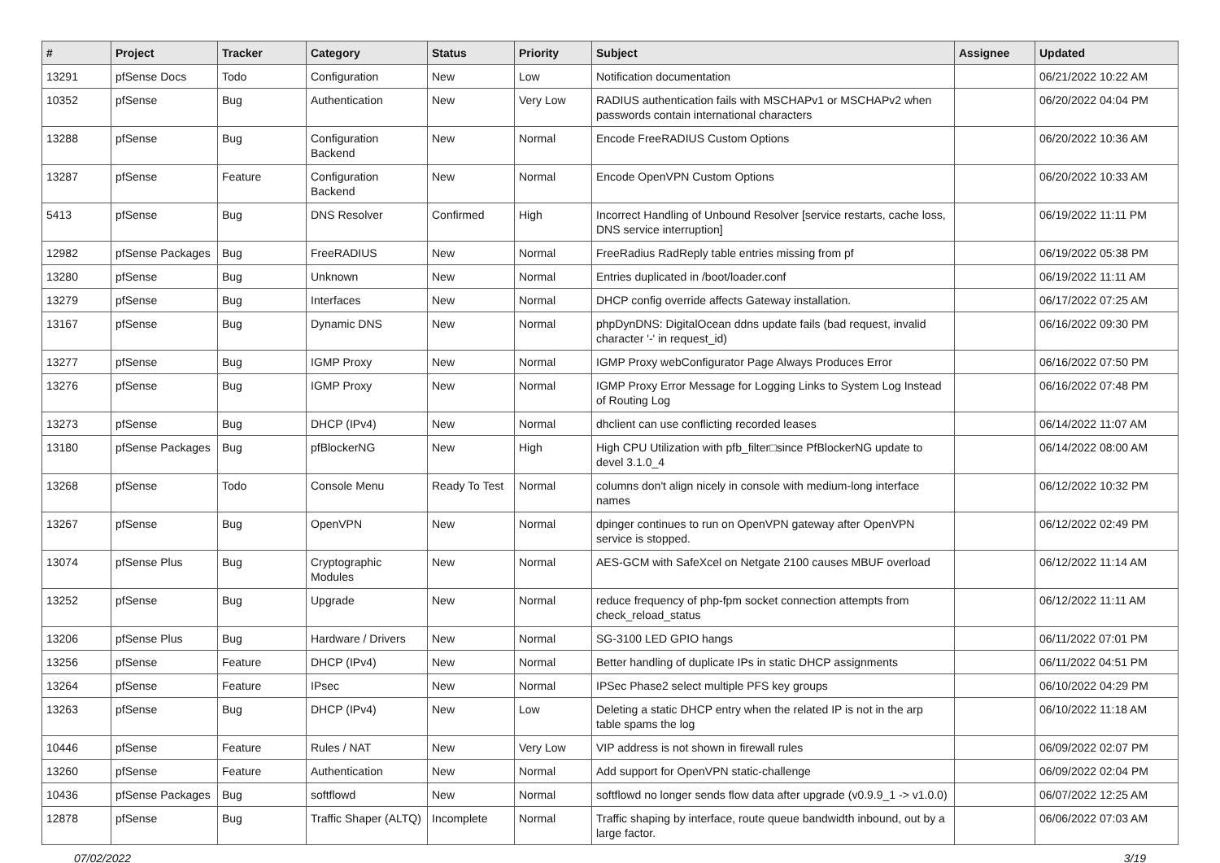| # | Project | Tracker | Category | Status | Priority | Subject | Assignee | Updated |
| --- | --- | --- | --- | --- | --- | --- | --- | --- |
| 13291 | pfSense Docs | Todo | Configuration | New | Low | Notification documentation | | 06/21/2022 10:22 AM |
| 10352 | pfSense | Bug | Authentication | New | Very Low | RADIUS authentication fails with MSCHAPv1 or MSCHAPv2 when passwords contain international characters | | 06/20/2022 04:04 PM |
| 13288 | pfSense | Bug | Configuration Backend | New | Normal | Encode FreeRADIUS Custom Options | | 06/20/2022 10:36 AM |
| 13287 | pfSense | Feature | Configuration Backend | New | Normal | Encode OpenVPN Custom Options | | 06/20/2022 10:33 AM |
| 5413 | pfSense | Bug | DNS Resolver | Confirmed | High | Incorrect Handling of Unbound Resolver [service restarts, cache loss, DNS service interruption] | | 06/19/2022 11:11 PM |
| 12982 | pfSense Packages | Bug | FreeRADIUS | New | Normal | FreeRadius RadReply table entries missing from pf | | 06/19/2022 05:38 PM |
| 13280 | pfSense | Bug | Unknown | New | Normal | Entries duplicated in /boot/loader.conf | | 06/19/2022 11:11 AM |
| 13279 | pfSense | Bug | Interfaces | New | Normal | DHCP config override affects Gateway installation. | | 06/17/2022 07:25 AM |
| 13167 | pfSense | Bug | Dynamic DNS | New | Normal | phpDynDNS: DigitalOcean ddns update fails (bad request, invalid character '-' in request_id) | | 06/16/2022 09:30 PM |
| 13277 | pfSense | Bug | IGMP Proxy | New | Normal | IGMP Proxy webConfigurator Page Always Produces Error | | 06/16/2022 07:50 PM |
| 13276 | pfSense | Bug | IGMP Proxy | New | Normal | IGMP Proxy Error Message for Logging Links to System Log Instead of Routing Log | | 06/16/2022 07:48 PM |
| 13273 | pfSense | Bug | DHCP (IPv4) | New | Normal | dhclient can use conflicting recorded leases | | 06/14/2022 11:07 AM |
| 13180 | pfSense Packages | Bug | pfBlockerNG | New | High | High CPU Utilization with pfb_filter□since PfBlockerNG update to devel 3.1.0_4 | | 06/14/2022 08:00 AM |
| 13268 | pfSense | Todo | Console Menu | Ready To Test | Normal | columns don't align nicely in console with medium-long interface names | | 06/12/2022 10:32 PM |
| 13267 | pfSense | Bug | OpenVPN | New | Normal | dpinger continues to run on OpenVPN gateway after OpenVPN service is stopped. | | 06/12/2022 02:49 PM |
| 13074 | pfSense Plus | Bug | Cryptographic Modules | New | Normal | AES-GCM with SafeXcel on Netgate 2100 causes MBUF overload | | 06/12/2022 11:14 AM |
| 13252 | pfSense | Bug | Upgrade | New | Normal | reduce frequency of php-fpm socket connection attempts from check_reload_status | | 06/12/2022 11:11 AM |
| 13206 | pfSense Plus | Bug | Hardware / Drivers | New | Normal | SG-3100 LED GPIO hangs | | 06/11/2022 07:01 PM |
| 13256 | pfSense | Feature | DHCP (IPv4) | New | Normal | Better handling of duplicate IPs in static DHCP assignments | | 06/11/2022 04:51 PM |
| 13264 | pfSense | Feature | IPsec | New | Normal | IPSec Phase2 select multiple PFS key groups | | 06/10/2022 04:29 PM |
| 13263 | pfSense | Bug | DHCP (IPv4) | New | Low | Deleting a static DHCP entry when the related IP is not in the arp table spams the log | | 06/10/2022 11:18 AM |
| 10446 | pfSense | Feature | Rules / NAT | New | Very Low | VIP address is not shown in firewall rules | | 06/09/2022 02:07 PM |
| 13260 | pfSense | Feature | Authentication | New | Normal | Add support for OpenVPN static-challenge | | 06/09/2022 02:04 PM |
| 10436 | pfSense Packages | Bug | softflowd | New | Normal | softflowd no longer sends flow data after upgrade (v0.9.9_1 -> v1.0.0) | | 06/07/2022 12:25 AM |
| 12878 | pfSense | Bug | Traffic Shaper (ALTQ) | Incomplete | Normal | Traffic shaping by interface, route queue bandwidth inbound, out by a large factor. | | 06/06/2022 07:03 AM |
07/02/2022 3/19